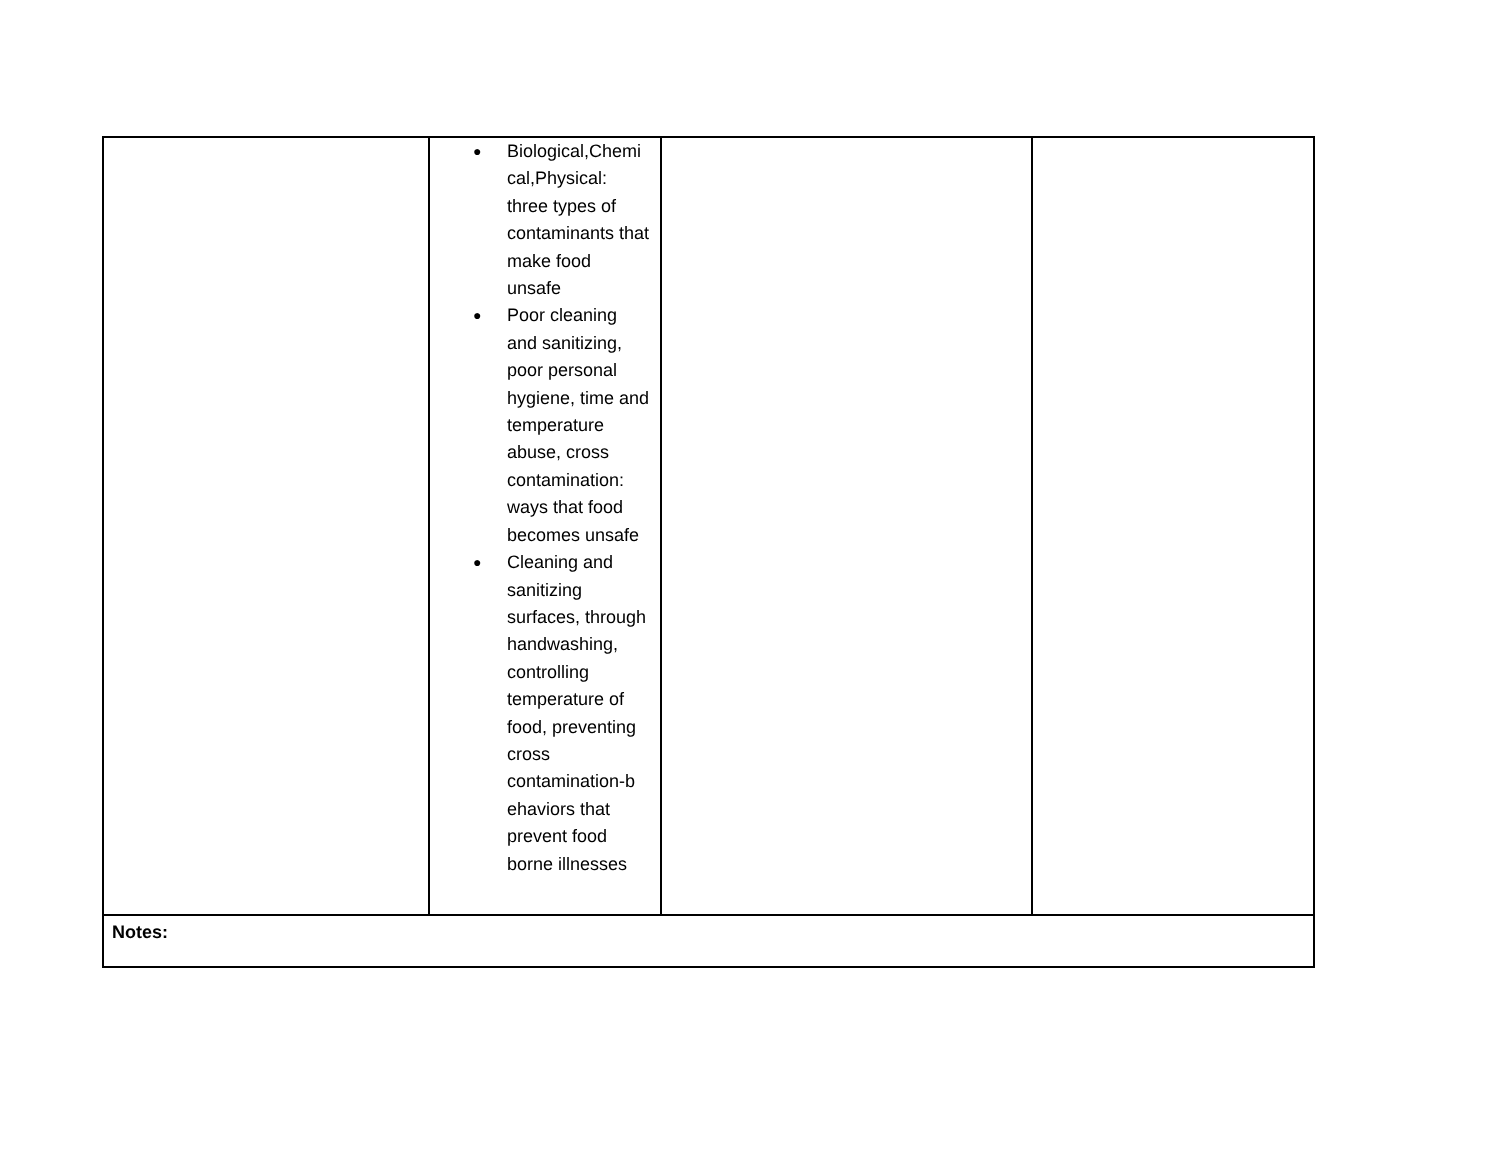| | ● Biological,Chemi cal,Physical: three types of contaminants that make food unsafe ● Poor cleaning and sanitizing, poor personal hygiene, time and temperature abuse, cross contamination: ways that food becomes unsafe ● Cleaning and sanitizing surfaces, through handwashing, controlling temperature of food, preventing cross contamination-b ehaviors that prevent food borne illnesses | | |
| Notes: | | | |